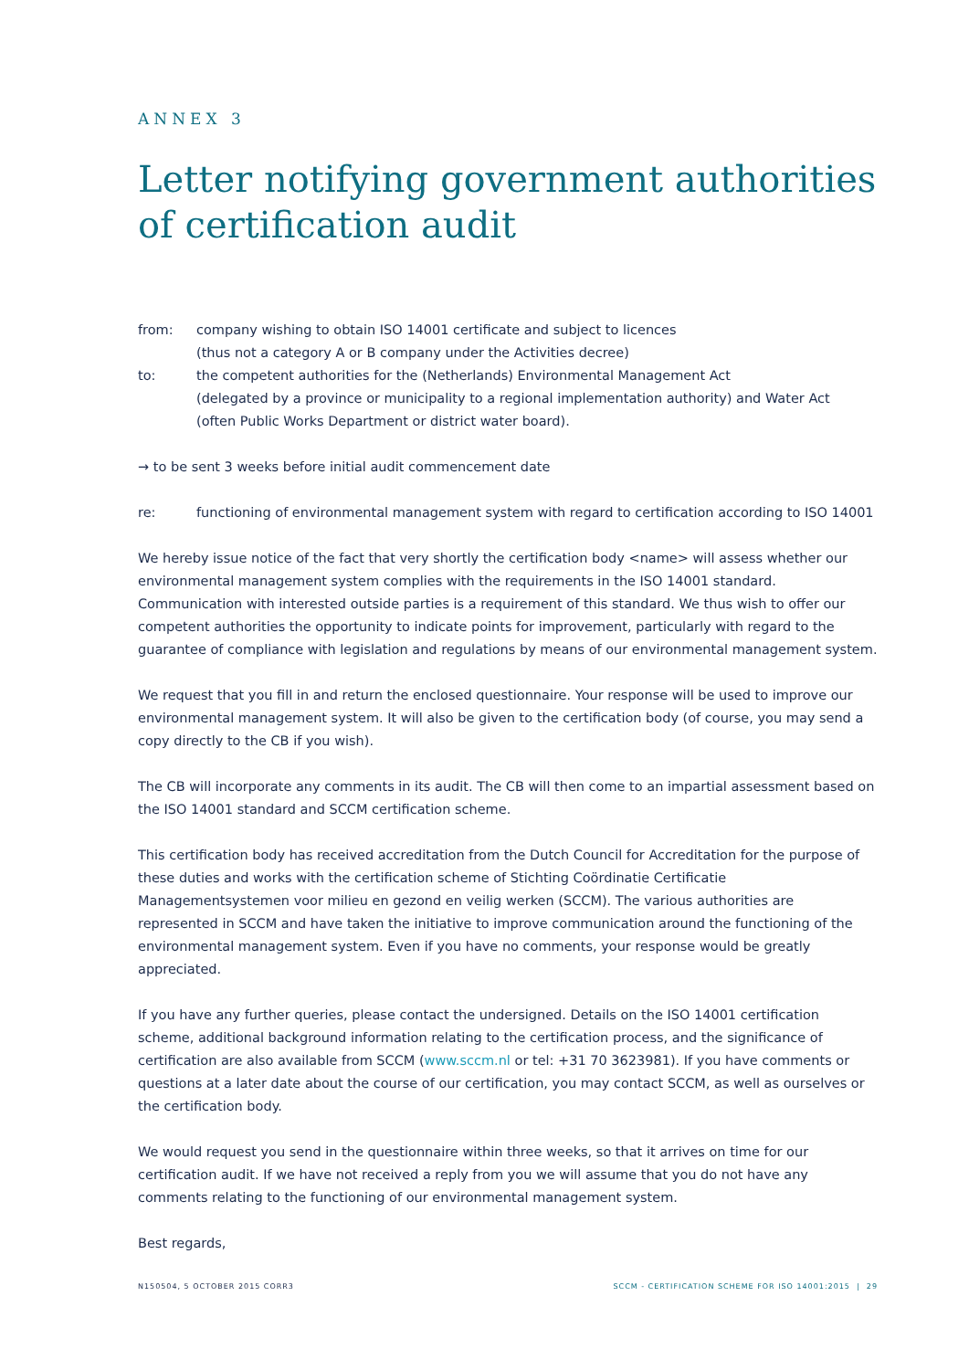ANNEX 3
Letter notifying government authorities of certification audit
from: company wishing to obtain ISO 14001 certificate and subject to licences
(thus not a category A or B company under the Activities decree)
to: the competent authorities for the (Netherlands) Environmental Management Act
(delegated by a province or municipality to a regional implementation authority) and Water Act
(often Public Works Department or district water board).
→ to be sent 3 weeks before initial audit commencement date
re: functioning of environmental management system with regard to certification according to ISO 14001
We hereby issue notice of the fact that very shortly the certification body <name> will assess whether our environmental management system complies with the requirements in the ISO 14001 standard. Communication with interested outside parties is a requirement of this standard. We thus wish to offer our competent authorities the opportunity to indicate points for improvement, particularly with regard to the guarantee of compliance with legislation and regulations by means of our environmental management system.
We request that you fill in and return the enclosed questionnaire. Your response will be used to improve our environmental management system. It will also be given to the certification body (of course, you may send a copy directly to the CB if you wish).
The CB will incorporate any comments in its audit. The CB will then come to an impartial assessment based on the ISO 14001 standard and SCCM certification scheme.
This certification body has received accreditation from the Dutch Council for Accreditation for the purpose of these duties and works with the certification scheme of Stichting Coördinatie Certificatie Managementsystemen voor milieu en gezond en veilig werken (SCCM). The various authorities are represented in SCCM and have taken the initiative to improve communication around the functioning of the environmental management system. Even if you have no comments, your response would be greatly appreciated.
If you have any further queries, please contact the undersigned. Details on the ISO 14001 certification scheme, additional background information relating to the certification process, and the significance of certification are also available from SCCM (www.sccm.nl or tel: +31 70 3623981). If you have comments or questions at a later date about the course of our certification, you may contact SCCM, as well as ourselves or the certification body.
We would request you send in the questionnaire within three weeks, so that it arrives on time for our certification audit. If we have not received a reply from you we will assume that you do not have any comments relating to the functioning of our environmental management system.
Best regards,
N150504, 5 OCTOBER 2015 CORR3 SCCM - CERTIFICATION SCHEME FOR ISO 14001:2015 | 29